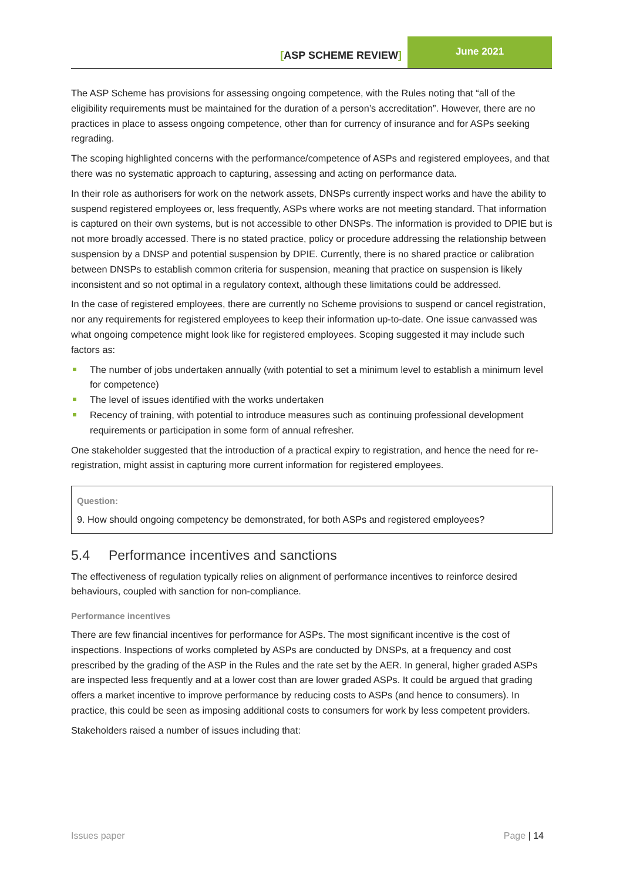[ASP SCHEME REVIEW]
June 2021
The ASP Scheme has provisions for assessing ongoing competence, with the Rules noting that “all of the eligibility requirements must be maintained for the duration of a person’s accreditation”. However, there are no practices in place to assess ongoing competence, other than for currency of insurance and for ASPs seeking regrading.
The scoping highlighted concerns with the performance/competence of ASPs and registered employees, and that there was no systematic approach to capturing, assessing and acting on performance data.
In their role as authorisers for work on the network assets, DNSPs currently inspect works and have the ability to suspend registered employees or, less frequently, ASPs where works are not meeting standard. That information is captured on their own systems, but is not accessible to other DNSPs. The information is provided to DPIE but is not more broadly accessed. There is no stated practice, policy or procedure addressing the relationship between suspension by a DNSP and potential suspension by DPIE. Currently, there is no shared practice or calibration between DNSPs to establish common criteria for suspension, meaning that practice on suspension is likely inconsistent and so not optimal in a regulatory context, although these limitations could be addressed.
In the case of registered employees, there are currently no Scheme provisions to suspend or cancel registration, nor any requirements for registered employees to keep their information up-to-date. One issue canvassed was what ongoing competence might look like for registered employees. Scoping suggested it may include such factors as:
The number of jobs undertaken annually (with potential to set a minimum level to establish a minimum level for competence)
The level of issues identified with the works undertaken
Recency of training, with potential to introduce measures such as continuing professional development requirements or participation in some form of annual refresher.
One stakeholder suggested that the introduction of a practical expiry to registration, and hence the need for re-registration, might assist in capturing more current information for registered employees.
Question:
9. How should ongoing competency be demonstrated, for both ASPs and registered employees?
5.4 Performance incentives and sanctions
The effectiveness of regulation typically relies on alignment of performance incentives to reinforce desired behaviours, coupled with sanction for non-compliance.
Performance incentives
There are few financial incentives for performance for ASPs. The most significant incentive is the cost of inspections. Inspections of works completed by ASPs are conducted by DNSPs, at a frequency and cost prescribed by the grading of the ASP in the Rules and the rate set by the AER. In general, higher graded ASPs are inspected less frequently and at a lower cost than are lower graded ASPs. It could be argued that grading offers a market incentive to improve performance by reducing costs to ASPs (and hence to consumers). In practice, this could be seen as imposing additional costs to consumers for work by less competent providers.
Stakeholders raised a number of issues including that:
Issues paper Page | 14